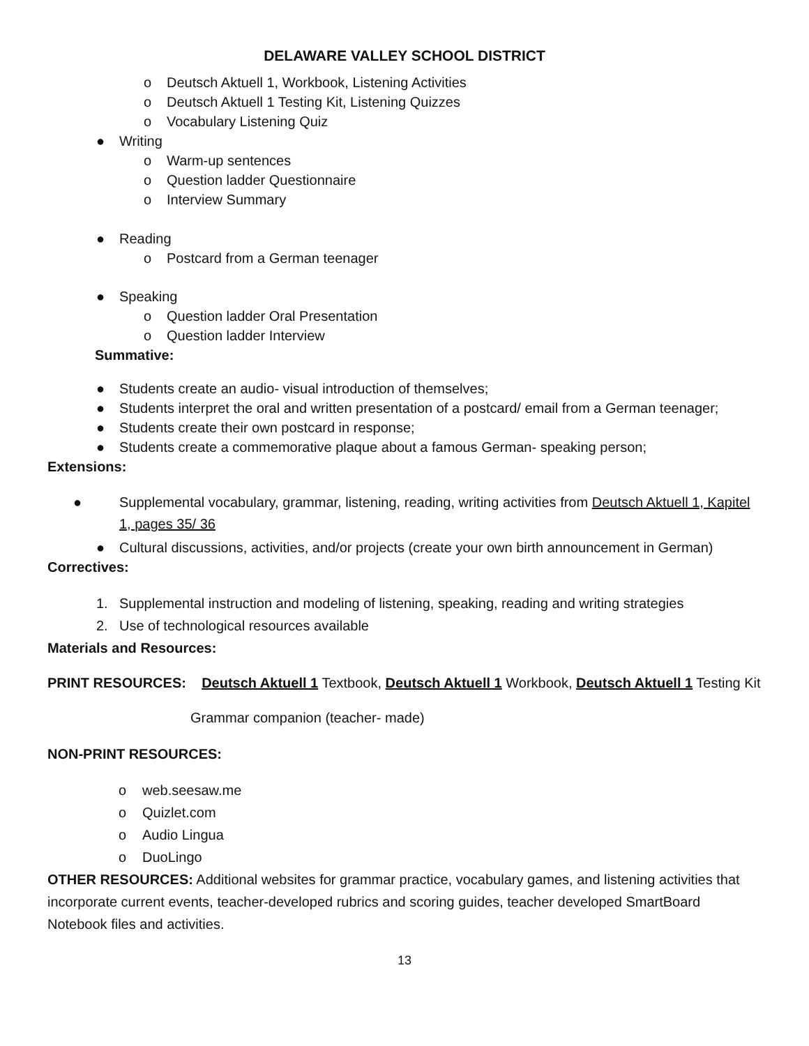DELAWARE VALLEY SCHOOL DISTRICT
o Deutsch Aktuell 1, Workbook, Listening Activities
o Deutsch Aktuell 1 Testing Kit, Listening Quizzes
o Vocabulary Listening Quiz
● Writing
o Warm-up sentences
o Question ladder Questionnaire
o Interview Summary
● Reading
o Postcard from a German teenager
● Speaking
o Question ladder Oral Presentation
o Question ladder Interview
Summative:
● Students create an audio- visual introduction of themselves;
● Students interpret the oral and written presentation of a postcard/ email from a German teenager;
● Students create their own postcard in response;
● Students create a commemorative plaque about a famous German- speaking person;
Extensions:
● Supplemental vocabulary, grammar, listening, reading, writing activities from Deutsch Aktuell 1, Kapitel 1, pages 35/ 36
● Cultural discussions, activities, and/or projects (create your own birth announcement in German)
Correctives:
1. Supplemental instruction and modeling of listening, speaking, reading and writing strategies
2. Use of technological resources available
Materials and Resources:
PRINT RESOURCES: Deutsch Aktuell 1 Textbook, Deutsch Aktuell 1 Workbook, Deutsch Aktuell 1 Testing Kit
Grammar companion (teacher- made)
NON-PRINT RESOURCES:
o web.seesaw.me
o Quizlet.com
o Audio Lingua
o DuoLingo
OTHER RESOURCES: Additional websites for grammar practice, vocabulary games, and listening activities that incorporate current events, teacher-developed rubrics and scoring guides, teacher developed SmartBoard Notebook files and activities.
13